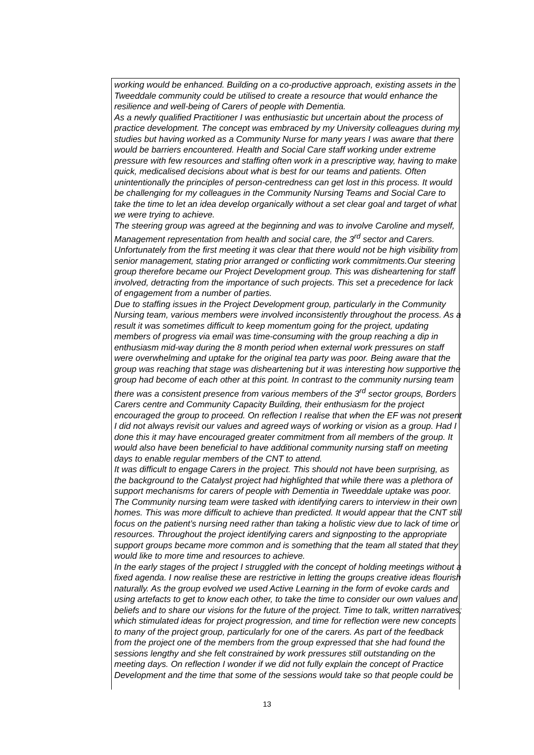working would be enhanced. Building on a co-productive approach, existing assets in the Tweeddale community could be utilised to create a resource that would enhance the resilience and well-being of Carers of people with Dementia.
As a newly qualified Practitioner I was enthusiastic but uncertain about the process of practice development. The concept was embraced by my University colleagues during my studies but having worked as a Community Nurse for many years I was aware that there would be barriers encountered. Health and Social Care staff working under extreme pressure with few resources and staffing often work in a prescriptive way, having to make quick, medicalised decisions about what is best for our teams and patients. Often unintentionally the principles of person-centredness can get lost in this process. It would be challenging for my colleagues in the Community Nursing Teams and Social Care to take the time to let an idea develop organically without a set clear goal and target of what we were trying to achieve.
The steering group was agreed at the beginning and was to involve Caroline and myself, Management representation from health and social care, the 3<sup>rd</sup> sector and Carers. Unfortunately from the first meeting it was clear that there would not be high visibility from senior management, stating prior arranged or conflicting work commitments.Our steering group therefore became our Project Development group. This was disheartening for staff involved, detracting from the importance of such projects. This set a precedence for lack of engagement from a number of parties.
Due to staffing issues in the Project Development group, particularly in the Community Nursing team, various members were involved inconsistently throughout the process. As a result it was sometimes difficult to keep momentum going for the project, updating members of progress via email was time-consuming with the group reaching a dip in enthusiasm mid-way during the 8 month period when external work pressures on staff were overwhelming and uptake for the original tea party was poor. Being aware that the group was reaching that stage was disheartening but it was interesting how supportive the group had become of each other at this point. In contrast to the community nursing team there was a consistent presence from various members of the 3<sup>rd</sup> sector groups, Borders Carers centre and Community Capacity Building, their enthusiasm for the project encouraged the group to proceed. On reflection I realise that when the EF was not present I did not always revisit our values and agreed ways of working or vision as a group. Had I done this it may have encouraged greater commitment from all members of the group. It would also have been beneficial to have additional community nursing staff on meeting days to enable regular members of the CNT to attend.
It was difficult to engage Carers in the project. This should not have been surprising, as the background to the Catalyst project had highlighted that while there was a plethora of support mechanisms for carers of people with Dementia in Tweeddale uptake was poor. The Community nursing team were tasked with identifying carers to interview in their own homes. This was more difficult to achieve than predicted. It would appear that the CNT still focus on the patient’s nursing need rather than taking a holistic view due to lack of time or resources. Throughout the project identifying carers and signposting to the appropriate support groups became more common and is something that the team all stated that they would like to more time and resources to achieve.
In the early stages of the project I struggled with the concept of holding meetings without a fixed agenda. I now realise these are restrictive in letting the groups creative ideas flourish naturally. As the group evolved we used Active Learning in the form of evoke cards and using artefacts to get to know each other, to take the time to consider our own values and beliefs and to share our visions for the future of the project. Time to talk, written narratives; which stimulated ideas for project progression, and time for reflection were new concepts to many of the project group, particularly for one of the carers. As part of the feedback from the project one of the members from the group expressed that she had found the sessions lengthy and she felt constrained by work pressures still outstanding on the meeting days. On reflection I wonder if we did not fully explain the concept of Practice Development and the time that some of the sessions would take so that people could be
13